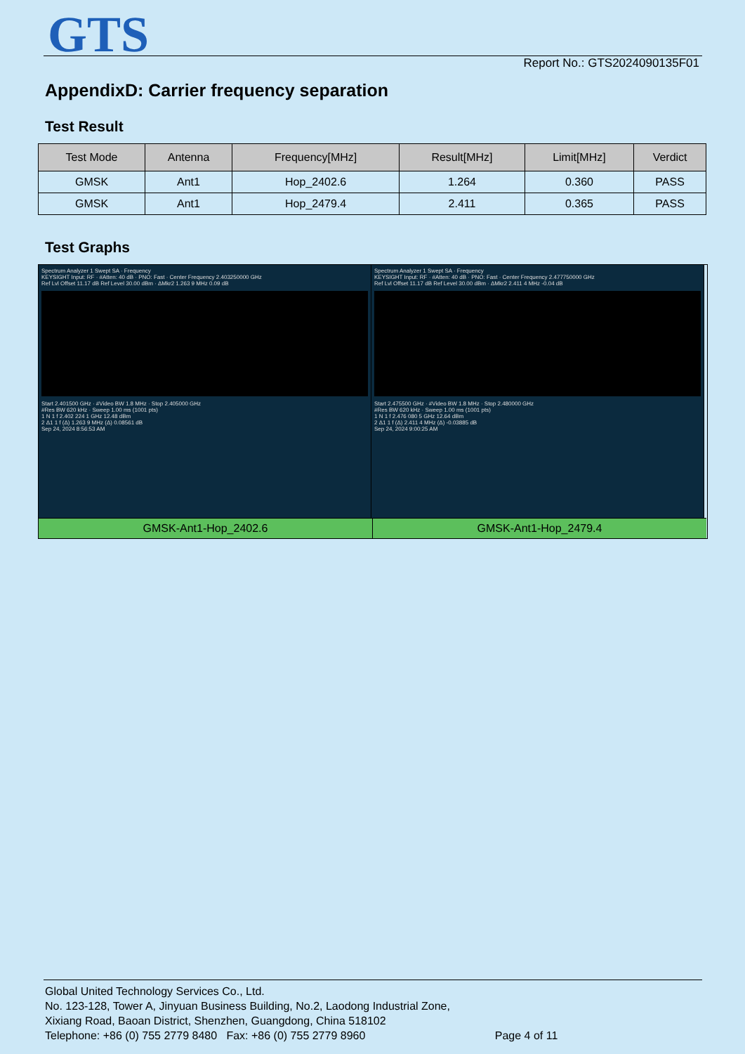GTS Report No.: GTS2024090135F01
AppendixD: Carrier frequency separation
Test Result
| Test Mode | Antenna | Frequency[MHz] | Result[MHz] | Limit[MHz] | Verdict |
| --- | --- | --- | --- | --- | --- |
| GMSK | Ant1 | Hop_2402.6 | 1.264 | 0.360 | PASS |
| GMSK | Ant1 | Hop_2479.4 | 2.411 | 0.365 | PASS |
Test Graphs
Spectrum Analyzer 1 Swept SA · Frequency
KEYSIGHT Input: RF · #Atten: 40 dB · PNO: Fast · Center Frequency 2.403250000 GHz
Ref Lvl Offset 11.17 dB Ref Level 30.00 dBm · ΔMkr2 1.263 9 MHz 0.09 dB
Start 2.401500 GHz · #Video BW 1.8 MHz · Stop 2.405000 GHz
#Res BW 620 kHz · Sweep 1.00 ms (1001 pts)
1 N 1 f 2.402 224 1 GHz 12.48 dBm
2 Δ1 1 f (Δ) 1.263 9 MHz (Δ) 0.08561 dB
Sep 24, 2024 8:56:53 AM
Spectrum Analyzer 1 Swept SA · Frequency
KEYSIGHT Input: RF · #Atten: 40 dB · PNO: Fast · Center Frequency 2.477750000 GHz
Ref Lvl Offset 11.17 dB Ref Level 30.00 dBm · ΔMkr2 2.411 4 MHz -0.04 dB
Start 2.475500 GHz · #Video BW 1.8 MHz · Stop 2.480000 GHz
#Res BW 620 kHz · Sweep 1.00 ms (1001 pts)
1 N 1 f 2.476 080 5 GHz 12.64 dBm
2 Δ1 1 f (Δ) 2.411 4 MHz (Δ) -0.03885 dB
Sep 24, 2024 9:00:25 AM
GMSK-Ant1-Hop_2402.6
GMSK-Ant1-Hop_2479.4
Global United Technology Services Co., Ltd.
No. 123-128, Tower A, Jinyuan Business Building, No.2, Laodong Industrial Zone,
Xixiang Road, Baoan District, Shenzhen, Guangdong, China 518102
Telephone: +86 (0) 755 2779 8480 Fax: +86 (0) 755 2779 8960 Page 4 of 11